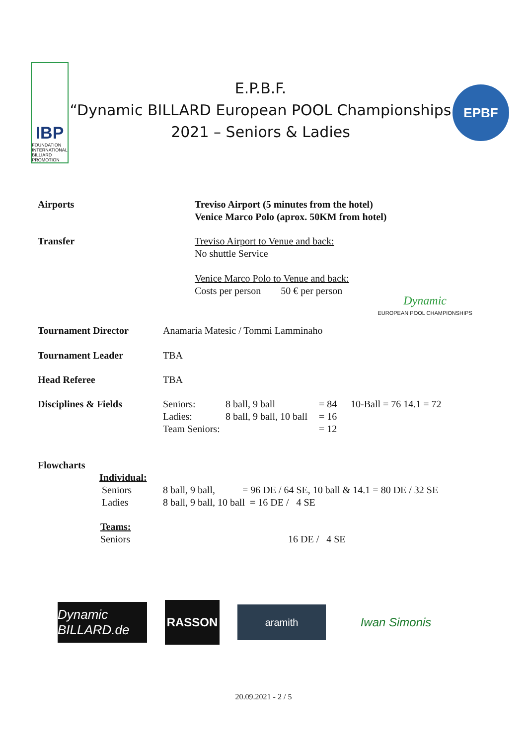IBP
FOUNDATION
INTERNATIONAL
BILLIARD
PROMOTION
E.P.B.F.
“Dynamic BILLARD European POOL Championships
2021 – Seniors & Ladies
EPBF
Airports Treviso Airport (5 minutes from the hotel)
Venice Marco Polo (aprox. 50KM from hotel)
Transfer Treviso Airport to Venue and back:
No shuttle Service
Venice Marco Polo to Venue and back:
Costs per person 50 € per person
Dynamic
EUROPEAN POOL CHAMPIONSHIPS
Tournament Director Anamaria Matesic / Tommi Lamminaho
Tournament Leader TBA
Head Referee TBA
Disciplines & Fields Seniors:
Ladies:
Team Seniors:
8 ball, 9 ball
8 ball, 9 ball, 10 ball
= 84
= 16
= 12
10-Ball = 76 14.1 = 72
Flowcharts
Individual:
Seniors
Ladies
8 ball, 9 ball, = 96 DE / 64 SE, 10 ball & 14.1 = 80 DE / 32 SE
8 ball, 9 ball, 10 ball = 16 DE / 4 SE
Teams:
Seniors
16 DE / 4 SE
Dynamic BILLARD.de
RASSON
aramith
Iwan Simonis
20.09.2021 - 2 / 5